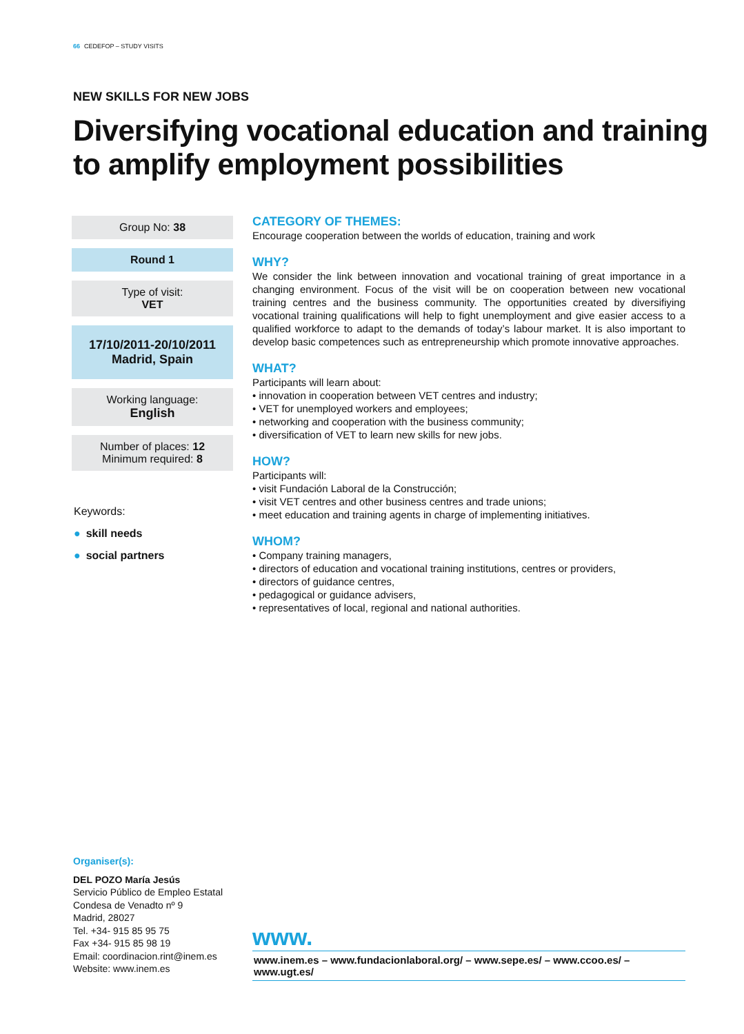66 CEDEFOP – STUDY VISITS
NEW SKILLS FOR NEW JOBS
Diversifying vocational education and training
to amplify employment possibilities
Group No: 38
Round 1
Type of visit:
VET
17/10/2011-20/10/2011
Madrid, Spain
Working language:
English
Number of places: 12
Minimum required: 8
Keywords:
● skill needs
● social partners
CATEGORY OF THEMES:
Encourage cooperation between the worlds of education, training and work
WHY?
We consider the link between innovation and vocational training of great importance in a changing environment. Focus of the visit will be on cooperation between new vocational training centres and the business community. The opportunities created by diversifiying vocational training qualifications will help to fight unemployment and give easier access to a qualified workforce to adapt to the demands of today’s labour market. It is also important to develop basic competences such as entrepreneurship which promote innovative approaches.
WHAT?
Participants will learn about:
• innovation in cooperation between VET centres and industry;
• VET for unemployed workers and employees;
• networking and cooperation with the business community;
• diversification of VET to learn new skills for new jobs.
HOW?
Participants will:
• visit Fundación Laboral de la Construcción;
• visit VET centres and other business centres and trade unions;
• meet education and training agents in charge of implementing initiatives.
WHOM?
• Company training managers,
• directors of education and vocational training institutions, centres or providers,
• directors of guidance centres,
• pedagogical or guidance advisers,
• representatives of local, regional and national authorities.
Organiser(s):
DEL POZO María Jesús
Servicio Público de Empleo Estatal
Condesa de Venadto nº 9
Madrid, 28027
Tel. +34- 915 85 95 75
Fax +34- 915 85 98 19
Email: coordinacion.rint@inem.es
Website: www.inem.es
www.
www.inem.es – www.fundacionlaboral.org/ – www.sepe.es/ – www.ccoo.es/ – www.ugt.es/